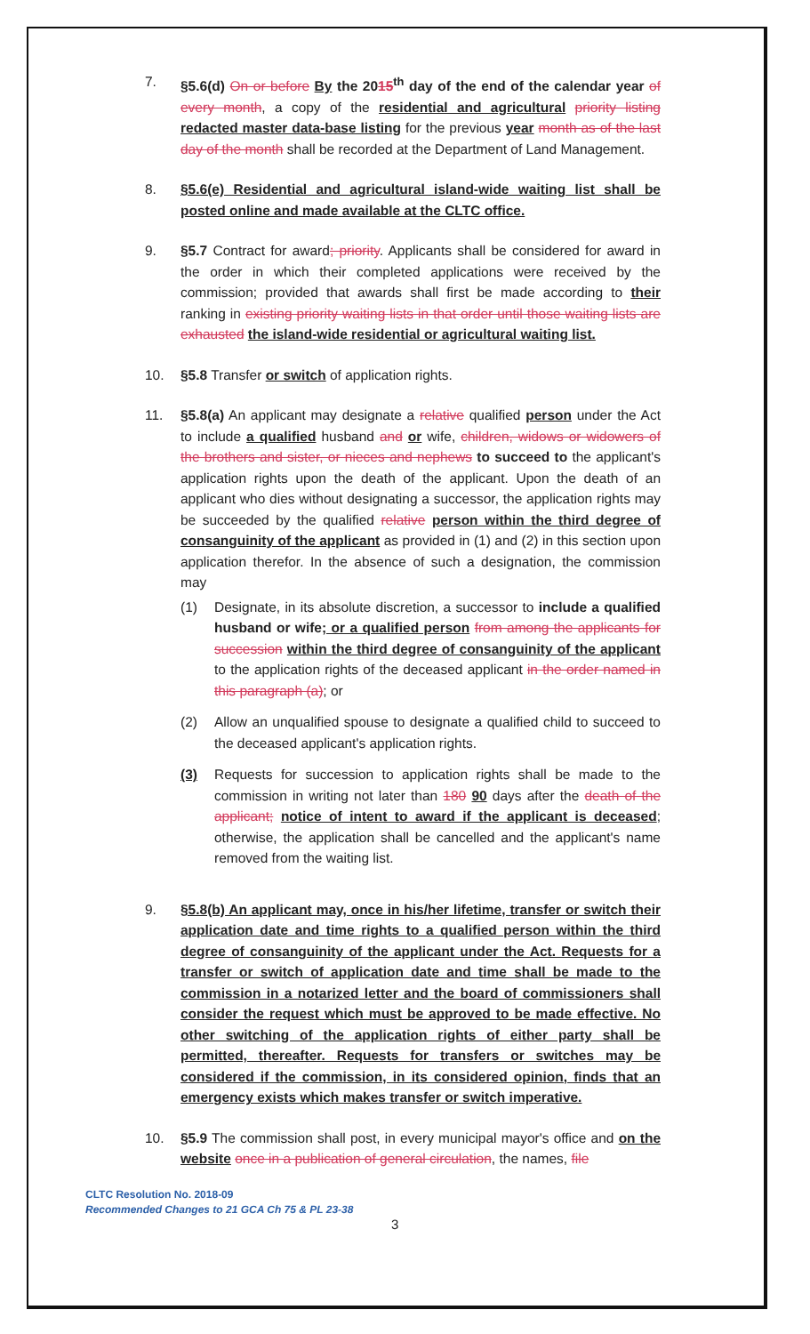7. §5.6(d) On or before By the 2015<sup>th</sup> day of the end of the calendar year of every month, a copy of the residential and agricultural priority listing redacted master data-base listing for the previous year month as of the last day of the month shall be recorded at the Department of Land Management.
8. §5.6(e) Residential and agricultural island-wide waiting list shall be posted online and made available at the CLTC office.
9. §5.7 Contract for award; priority. Applicants shall be considered for award in the order in which their completed applications were received by the commission; provided that awards shall first be made according to their ranking in existing priority waiting lists in that order until those waiting lists are exhausted the island-wide residential or agricultural waiting list.
10. §5.8 Transfer or switch of application rights.
11. §5.8(a) An applicant may designate a relative qualified person under the Act to include a qualified husband and or wife, children, widows or widowers of the brothers and sister, or nieces and nephews to succeed to the applicant's application rights upon the death of the applicant. Upon the death of an applicant who dies without designating a successor, the application rights may be succeeded by the qualified relative person within the third degree of consanguinity of the applicant as provided in (1) and (2) in this section upon application therefor. In the absence of such a designation, the commission may
(1) Designate, in its absolute discretion, a successor to include a qualified husband or wife; or a qualified person from among the applicants for succession within the third degree of consanguinity of the applicant to the application rights of the deceased applicant in the order named in this paragraph (a); or
(2) Allow an unqualified spouse to designate a qualified child to succeed to the deceased applicant's application rights.
(3) Requests for succession to application rights shall be made to the commission in writing not later than 180 90 days after the death of the applicant; notice of intent to award if the applicant is deceased; otherwise, the application shall be cancelled and the applicant's name removed from the waiting list.
9. §5.8(b) An applicant may, once in his/her lifetime, transfer or switch their application date and time rights to a qualified person within the third degree of consanguinity of the applicant under the Act. Requests for a transfer or switch of application date and time shall be made to the commission in a notarized letter and the board of commissioners shall consider the request which must be approved to be made effective. No other switching of the application rights of either party shall be permitted, thereafter. Requests for transfers or switches may be considered if the commission, in its considered opinion, finds that an emergency exists which makes transfer or switch imperative.
10. §5.9 The commission shall post, in every municipal mayor's office and on the website once in a publication of general circulation, the names, file
CLTC Resolution No. 2018-09
Recommended Changes to 21 GCA Ch 75 & PL 23-38
3